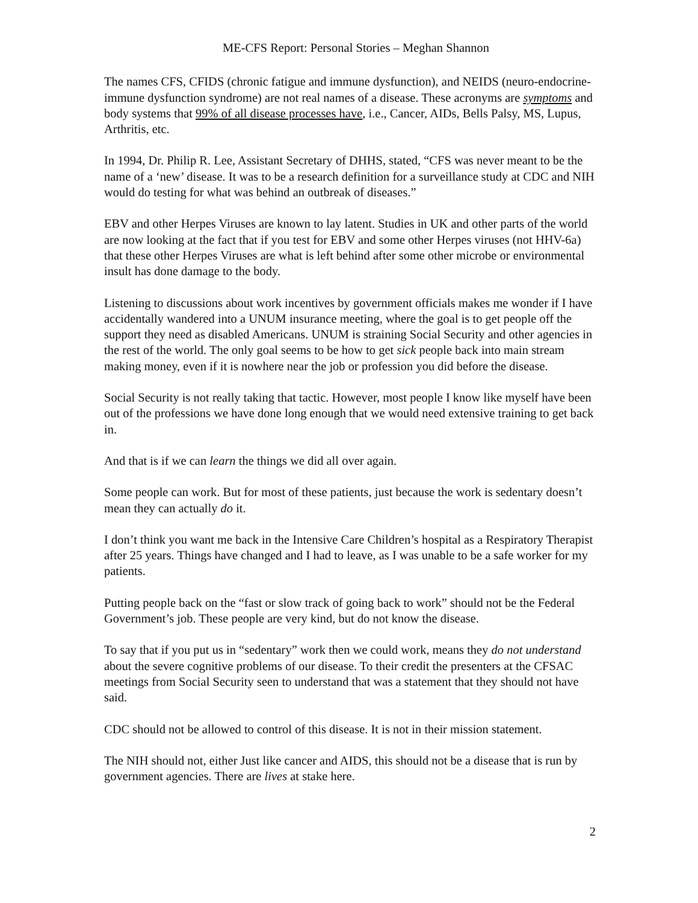ME-CFS Report: Personal Stories – Meghan Shannon
The names CFS, CFIDS (chronic fatigue and immune dysfunction), and NEIDS (neuro-endocrine-immune dysfunction syndrome) are not real names of a disease. These acronyms are symptoms and body systems that 99% of all disease processes have, i.e., Cancer, AIDs, Bells Palsy, MS, Lupus, Arthritis, etc.
In 1994, Dr. Philip R. Lee, Assistant Secretary of DHHS, stated, “CFS was never meant to be the name of a ‘new’ disease. It was to be a research definition for a surveillance study at CDC and NIH would do testing for what was behind an outbreak of diseases.”
EBV and other Herpes Viruses are known to lay latent. Studies in UK and other parts of the world are now looking at the fact that if you test for EBV and some other Herpes viruses (not HHV-6a) that these other Herpes Viruses are what is left behind after some other microbe or environmental insult has done damage to the body.
Listening to discussions about work incentives by government officials makes me wonder if I have accidentally wandered into a UNUM insurance meeting, where the goal is to get people off the support they need as disabled Americans. UNUM is straining Social Security and other agencies in the rest of the world. The only goal seems to be how to get sick people back into main stream making money, even if it is nowhere near the job or profession you did before the disease.
Social Security is not really taking that tactic. However, most people I know like myself have been out of the professions we have done long enough that we would need extensive training to get back in.
And that is if we can learn the things we did all over again.
Some people can work. But for most of these patients, just because the work is sedentary doesn’t mean they can actually do it.
I don’t think you want me back in the Intensive Care Children’s hospital as a Respiratory Therapist after 25 years. Things have changed and I had to leave, as I was unable to be a safe worker for my patients.
Putting people back on the “fast or slow track of going back to work” should not be the Federal Government’s job. These people are very kind, but do not know the disease.
To say that if you put us in “sedentary” work then we could work, means they do not understand about the severe cognitive problems of our disease. To their credit the presenters at the CFSAC meetings from Social Security seen to understand that was a statement that they should not have said.
CDC should not be allowed to control of this disease. It is not in their mission statement.
The NIH should not, either Just like cancer and AIDS, this should not be a disease that is run by government agencies. There are lives at stake here.
2